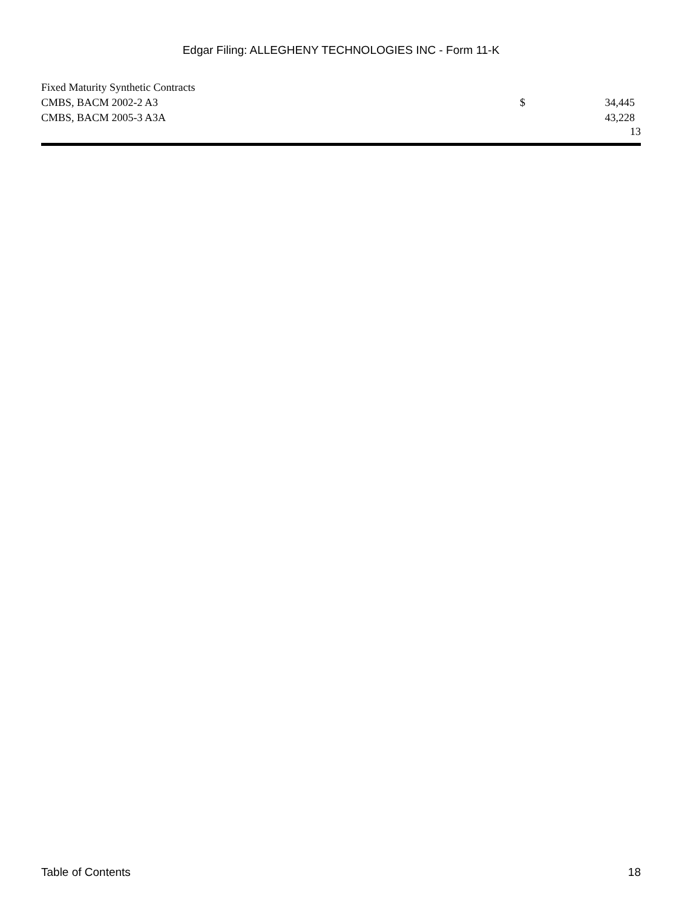Edgar Filing: ALLEGHENY TECHNOLOGIES INC - Form 11-K
| Fixed Maturity Synthetic Contracts | | |
| CMBS, BACM 2002-2 A3 | $ | 34,445 |
| CMBS, BACM 2005-3 A3A | | 43,228 |
13
Table of Contents 18